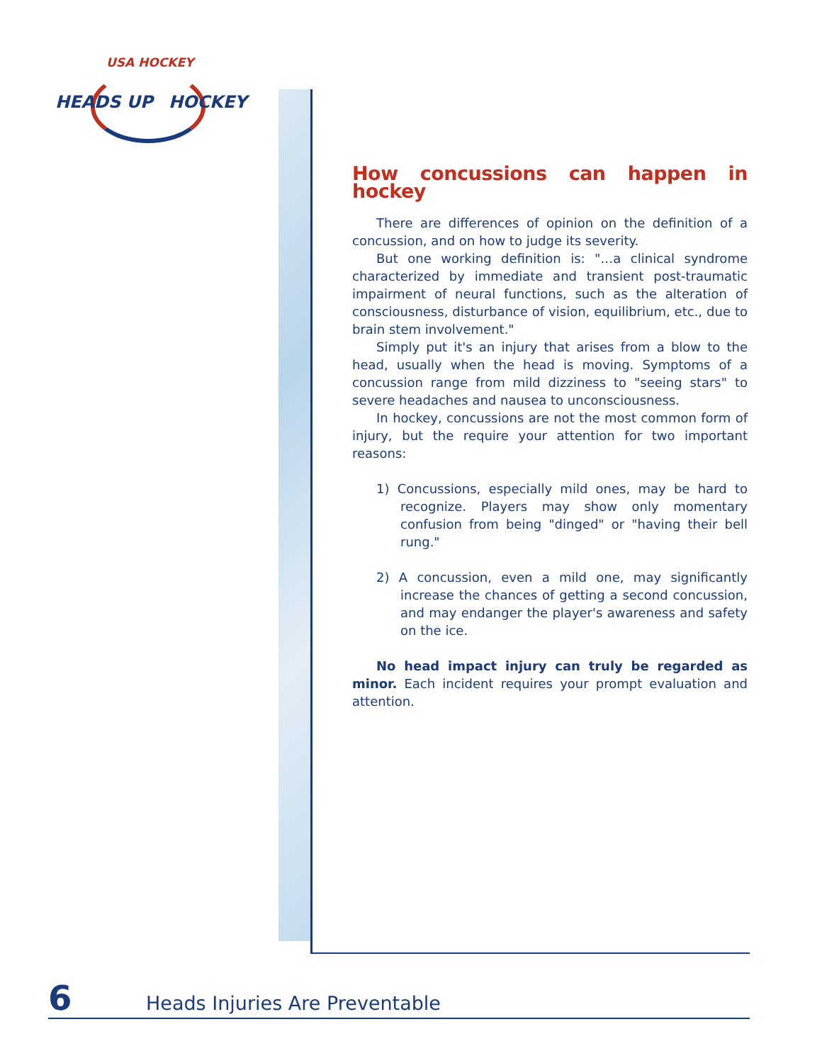USA HOCKEY
HEADS UP HOCKEY
How concussions can happen in hockey
There are differences of opinion on the definition of a concussion, and on how to judge its severity.
But one working definition is: "…a clinical syndrome characterized by immediate and transient post-traumatic impairment of neural functions, such as the alteration of consciousness, disturbance of vision, equilibrium, etc., due to brain stem involvement."
Simply put it's an injury that arises from a blow to the head, usually when the head is moving. Symptoms of a concussion range from mild dizziness to "seeing stars" to severe headaches and nausea to unconsciousness.
In hockey, concussions are not the most common form of injury, but the require your attention for two important reasons:
1) Concussions, especially mild ones, may be hard to recognize. Players may show only momentary confusion from being "dinged" or "having their bell rung."
2) A concussion, even a mild one, may significantly increase the chances of getting a second concussion, and may endanger the player's awareness and safety on the ice.
No head impact injury can truly be regarded as minor. Each incident requires your prompt evaluation and attention.
6 Heads Injuries Are Preventable